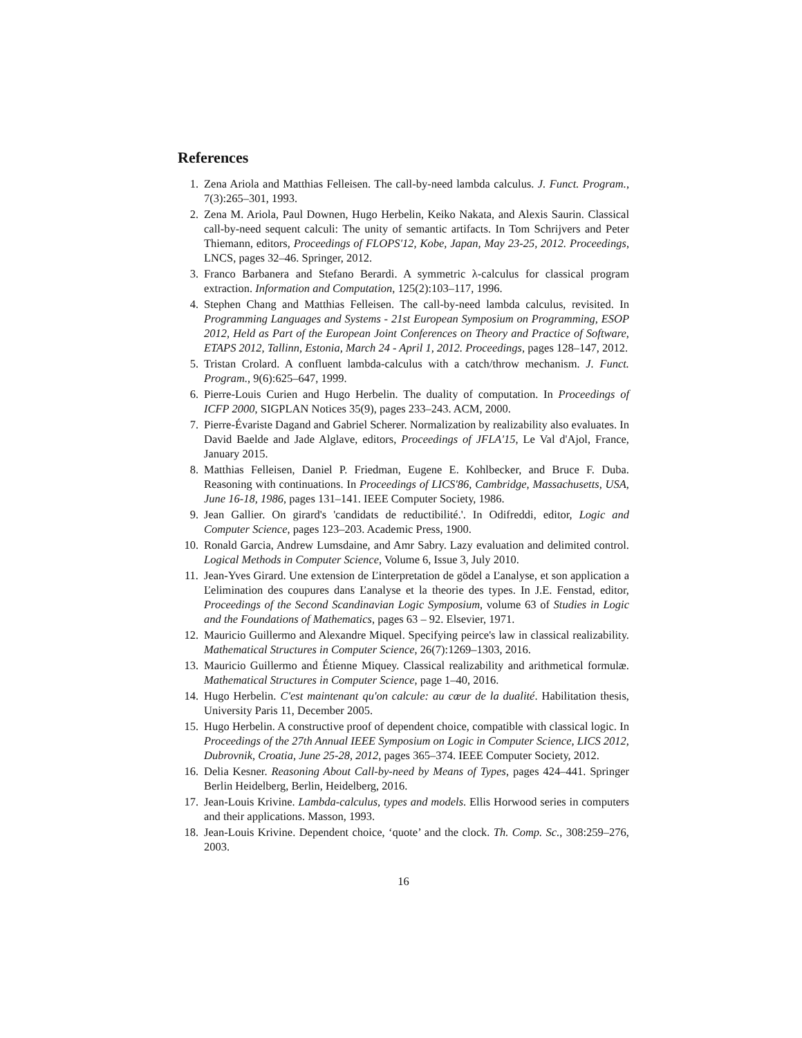References
1. Zena Ariola and Matthias Felleisen. The call-by-need lambda calculus. J. Funct. Program., 7(3):265–301, 1993.
2. Zena M. Ariola, Paul Downen, Hugo Herbelin, Keiko Nakata, and Alexis Saurin. Classical call-by-need sequent calculi: The unity of semantic artifacts. In Tom Schrijvers and Peter Thiemann, editors, Proceedings of FLOPS'12, Kobe, Japan, May 23-25, 2012. Proceedings, LNCS, pages 32–46. Springer, 2012.
3. Franco Barbanera and Stefano Berardi. A symmetric λ-calculus for classical program extraction. Information and Computation, 125(2):103–117, 1996.
4. Stephen Chang and Matthias Felleisen. The call-by-need lambda calculus, revisited. In Programming Languages and Systems - 21st European Symposium on Programming, ESOP 2012, Held as Part of the European Joint Conferences on Theory and Practice of Software, ETAPS 2012, Tallinn, Estonia, March 24 - April 1, 2012. Proceedings, pages 128–147, 2012.
5. Tristan Crolard. A confluent lambda-calculus with a catch/throw mechanism. J. Funct. Program., 9(6):625–647, 1999.
6. Pierre-Louis Curien and Hugo Herbelin. The duality of computation. In Proceedings of ICFP 2000, SIGPLAN Notices 35(9), pages 233–243. ACM, 2000.
7. Pierre-Évariste Dagand and Gabriel Scherer. Normalization by realizability also evaluates. In David Baelde and Jade Alglave, editors, Proceedings of JFLA'15, Le Val d'Ajol, France, January 2015.
8. Matthias Felleisen, Daniel P. Friedman, Eugene E. Kohlbecker, and Bruce F. Duba. Reasoning with continuations. In Proceedings of LICS'86, Cambridge, Massachusetts, USA, June 16-18, 1986, pages 131–141. IEEE Computer Society, 1986.
9. Jean Gallier. On girard's 'candidats de reductibilité.'. In Odifreddi, editor, Logic and Computer Science, pages 123–203. Academic Press, 1900.
10. Ronald Garcia, Andrew Lumsdaine, and Amr Sabry. Lazy evaluation and delimited control. Logical Methods in Computer Science, Volume 6, Issue 3, July 2010.
11. Jean-Yves Girard. Une extension de Ľinterpretation de gödel a Ľanalyse, et son application a Ľelimination des coupures dans Ľanalyse et la theorie des types. In J.E. Fenstad, editor, Proceedings of the Second Scandinavian Logic Symposium, volume 63 of Studies in Logic and the Foundations of Mathematics, pages 63 – 92. Elsevier, 1971.
12. Mauricio Guillermo and Alexandre Miquel. Specifying peirce's law in classical realizability. Mathematical Structures in Computer Science, 26(7):1269–1303, 2016.
13. Mauricio Guillermo and Étienne Miquey. Classical realizability and arithmetical formulæ. Mathematical Structures in Computer Science, page 1–40, 2016.
14. Hugo Herbelin. C'est maintenant qu'on calcule: au cœur de la dualité. Habilitation thesis, University Paris 11, December 2005.
15. Hugo Herbelin. A constructive proof of dependent choice, compatible with classical logic. In Proceedings of the 27th Annual IEEE Symposium on Logic in Computer Science, LICS 2012, Dubrovnik, Croatia, June 25-28, 2012, pages 365–374. IEEE Computer Society, 2012.
16. Delia Kesner. Reasoning About Call-by-need by Means of Types, pages 424–441. Springer Berlin Heidelberg, Berlin, Heidelberg, 2016.
17. Jean-Louis Krivine. Lambda-calculus, types and models. Ellis Horwood series in computers and their applications. Masson, 1993.
18. Jean-Louis Krivine. Dependent choice, ‘quote’ and the clock. Th. Comp. Sc., 308:259–276, 2003.
16